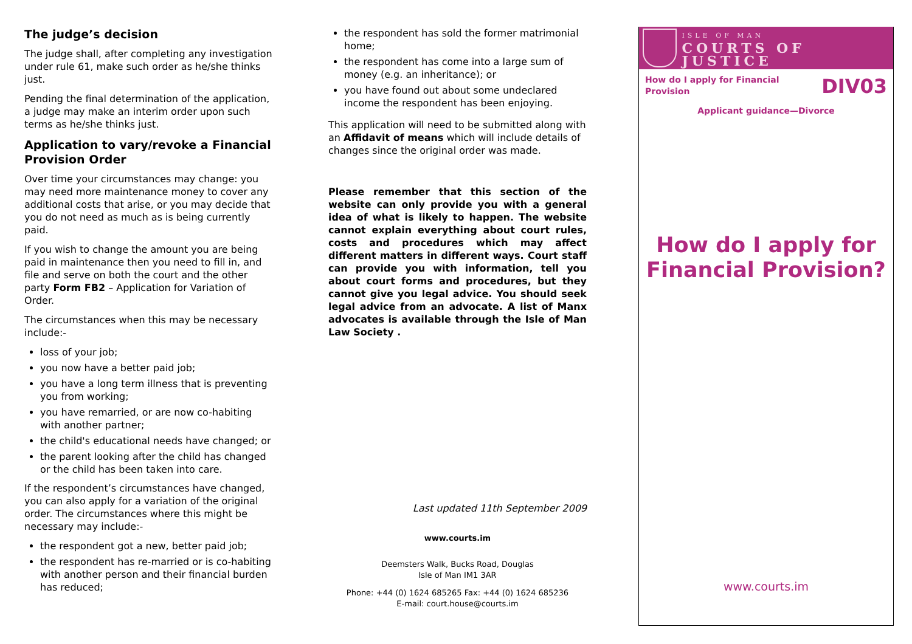The judge’s decision
The judge shall, after completing any investigation under rule 61, make such order as he/she thinks just.
Pending the final determination of the application, a judge may make an interim order upon such terms as he/she thinks just.
Application to vary/revoke a Financial Provision Order
Over time your circumstances may change: you may need more maintenance money to cover any additional costs that arise, or you may decide that you do not need as much as is being currently paid.
If you wish to change the amount you are being paid in maintenance then you need to fill in, and file and serve on both the court and the other party Form FB2 – Application for Variation of Order.
The circumstances when this may be necessary include:-
loss of your job;
you now have a better paid job;
you have a long term illness that is preventing you from working;
you have remarried, or are now co-habiting with another partner;
the child's educational needs have changed; or
the parent looking after the child has changed or the child has been taken into care.
If the respondent’s circumstances have changed, you can also apply for a variation of the original order. The circumstances where this might be necessary may include:-
the respondent got a new, better paid job;
the respondent has re-married or is co-habiting with another person and their financial burden has reduced;
the respondent has sold the former matrimonial home;
the respondent has come into a large sum of money (e.g. an inheritance); or
you have found out about some undeclared income the respondent has been enjoying.
This application will need to be submitted along with an Affidavit of means which will include details of changes since the original order was made.
Please remember that this section of the website can only provide you with a general idea of what is likely to happen. The website cannot explain everything about court rules, costs and procedures which may affect different matters in different ways. Court staff can provide you with information, tell you about court forms and procedures, but they cannot give you legal advice. You should seek legal advice from an advocate. A list of Manx advocates is available through the Isle of Man Law Society .
Last updated 11th September 2009
www.courts.im
Deemsters Walk, Bucks Road, Douglas
Isle of Man IM1 3AR
Phone: +44 (0) 1624 685265 Fax: +44 (0) 1624 685236
E-mail: court.house@courts.im
ISLE OF MAN
COURTS OF JUSTICE
How do I apply for Financial
Provision
DIV03
Applicant guidance—Divorce
How do I apply for Financial Provision?
www.courts.im